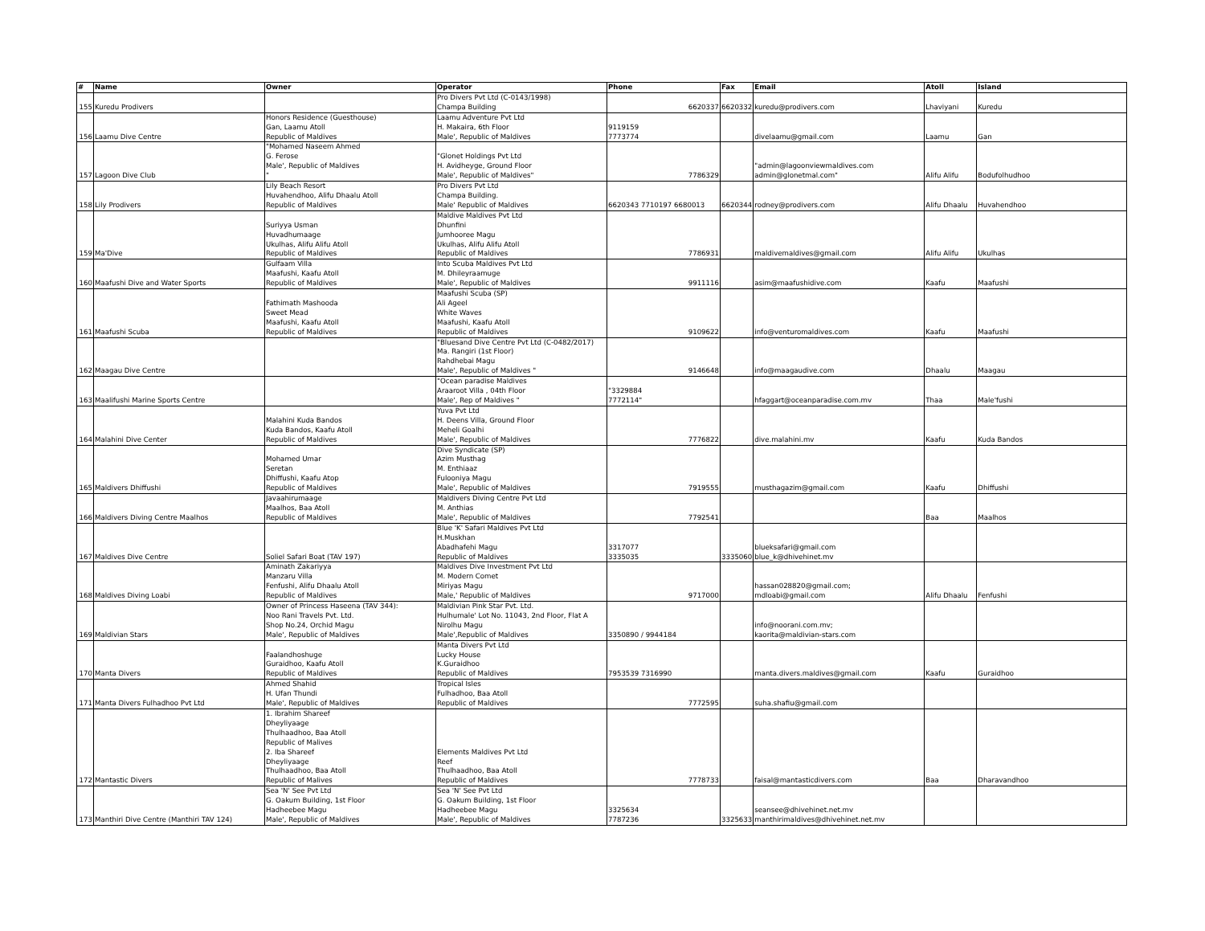| # | Name | Owner | Operator | Phone | Fax | Email | Atoll | Island |
| --- | --- | --- | --- | --- | --- | --- | --- | --- |
| 155 | Kuredu Prodivers | | Pro Divers Pvt Ltd (C-0143/1998) Champa Building | 6620337 | 6620332 | kuredu@prodivers.com | Lhaviyani | Kuredu |
| 156 | Laamu Dive Centre | Honors Residence (Guesthouse) Gan, Laamu Atoll Republic of Maldives | Laamu Adventure Pvt Ltd H. Makaira, 6th Floor Male', Republic of Maldives | 9119159 7773774 | | divelaamu@gmail.com | Laamu | Gan |
| 157 | Lagoon Dive Club | "Mohamed Naseem Ahmed G. Ferose Male', Republic of Maldives " | "Glonet Holdings Pvt Ltd H. Avidheyge, Ground Floor Male', Republic of Maldives" | 7786329 | | "admin@lagoonviewmaldives.com admin@glonetmal.com" | Alifu Alifu | Bodufolhudhoo |
| 158 | Lily Prodivers | Lily Beach Resort Huvahendhoo, Alifu Dhaalu Atoll Republic of Maldives | Pro Divers Pvt Ltd Champa Building. Male' Republic of Maldives | 6620343 7710197 6680013 | 6620344 | rodney@prodivers.com | Alifu Dhaalu | Huvahendhoo |
| 159 | Ma'Dive | Suriyya Usman Huvadhumaage Ukulhas, Alifu Alifu Atoll Republic of Maldives | Maldive Maldives Pvt Ltd Dhunfini Jumhooree Magu Ukulhas, Alifu Alifu Atoll Republic of Maldives | 7786931 | | maldivemaldives@gmail.com | Alifu Alifu | Ukulhas |
| 160 | Maafushi Dive and Water Sports | Gulfaam Villa Maafushi, Kaafu Atoll Republic of Maldives | Into Scuba Maldives Pvt Ltd M. Dhileyraamuge Male', Republic of Maldives | 9911116 | | asim@maafushidive.com | Kaafu | Maafushi |
| 161 | Maafushi Scuba | Fathimath Mashooda Sweet Mead Maafushi, Kaafu Atoll Republic of Maldives | Maafushi Scuba (SP) Ali Ageel White Waves Maafushi, Kaafu Atoll Republic of Maldives | 9109622 | | info@venturomaldives.com | Kaafu | Maafushi |
| 162 | Maagau Dive Centre | | "Bluesand Dive Centre Pvt Ltd (C-0482/2017) Ma. Rangiri (1st Floor) Rahdhebai Magu Male', Republic of Maldives " | 9146648 | | info@maagaudive.com | Dhaalu | Maagau |
| 163 | Maalifushi Marine Sports Centre | | "Ocean paradise Maldives Araaroot Villa , 04th Floor Male', Rep of Maldives " | "3329884 7772114" | | hfaggart@oceanparadise.com.mv | Thaa | Male'fushi |
| 164 | Malahini Dive Center | Malahini Kuda Bandos Kuda Bandos, Kaafu Atoll Republic of Maldives | Yuva Pvt Ltd H. Deens Villa, Ground Floor Meheli Goalhi Male', Republic of Maldives | 7776822 | | dive.malahini.mv | Kaafu | Kuda Bandos |
| 165 | Maldivers Dhiffushi | Mohamed Umar Seretan Dhiffushi, Kaafu Atop Republic of Maldives | Dive Syndicate (SP) Azim Musthag M. Enthiaaz Fulooniya Magu Male', Republic of Maldives | 7919555 | | musthagazim@gmail.com | Kaafu | Dhiffushi |
| 166 | Maldivers Diving Centre Maalhos | Javaahirumaage Maalhos, Baa Atoll Republic of Maldives | Maldivers Diving Centre Pvt Ltd M. Anthias Male', Republic of Maldives | 7792541 | | | Baa | Maalhos |
| 167 | Maldives Dive Centre | Soliel Safari Boat (TAV 197) | Blue 'K' Safari Maldives Pvt Ltd H.Muskhan Abadhafehi Magu Republic of Maldives | 3317077 3335035 | 3335060 | blueksafari@gmail.com blue_k@dhivehinet.mv | | |
| 168 | Maldives Diving Loabi | Aminath Zakariyya Manzaru Villa Fenfushi, Alifu Dhaalu Atoll Republic of Maldives | Maldives Dive Investment Pvt Ltd M. Modern Comet Miriyas Magu Male,' Republic of Maldives | 9717000 | | hassan028820@gmail.com; mdloabi@gmail.com | Alifu Dhaalu | Fenfushi |
| 169 | Maldivian Stars | Owner of Princess Haseena (TAV 344): Noo Rani Travels Pvt. Ltd. Shop No.24, Orchid Magu Male', Republic of Maldives | Maldivian Pink Star Pvt. Ltd. Hulhumale' Lot No. 11043, 2nd Floor, Flat A Nirolhu Magu Male',Republic of Maldives | 3350890 / 9944184 | | info@noorani.com.mv; kaorita@maldivian-stars.com | | |
| 170 | Manta Divers | Faalandhoshuge Guraidhoo, Kaafu Atoll Republic of Maldives | Manta Divers Pvt Ltd Lucky House K.Guraidhoo Republic of Maldives | 7953539 7316990 | | manta.divers.maldives@gmail.com | Kaafu | Guraidhoo |
| 171 | Manta Divers Fulhadhoo Pvt Ltd | Ahmed Shahid H. Ufan Thundi Male', Republic of Maldives | Tropical Isles Fulhadhoo, Baa Atoll Republic of Maldives | 7772595 | | suha.shafiu@gmail.com | | |
| 172 | Mantastic Divers | 1. Ibrahim Shareef Dheyliyaage Thulhaadhoo, Baa Atoll Republic of Malives 2. Iba Shareef Dheyliyaage Thulhaadhoo, Baa Atoll Republic of Malives | Elements Maldives Pvt Ltd Reef Thulhaadhoo, Baa Atoll Republic of Maldives | 7778733 | | faisal@mantasticdivers.com | Baa | Dharavandhoo |
| 173 | Manthiri Dive Centre (Manthiri TAV 124) | Sea 'N' See Pvt Ltd G. Oakum Building, 1st Floor Hadheebee Magu Male', Republic of Maldives | Sea 'N' See Pvt Ltd G. Oakum Building, 1st Floor Hadheebee Magu Male', Republic of Maldives | 3325634 7787236 | 3325633 | seansee@dhivehinet.net.mv manthirimaldives@dhivehinet.net.mv | | |